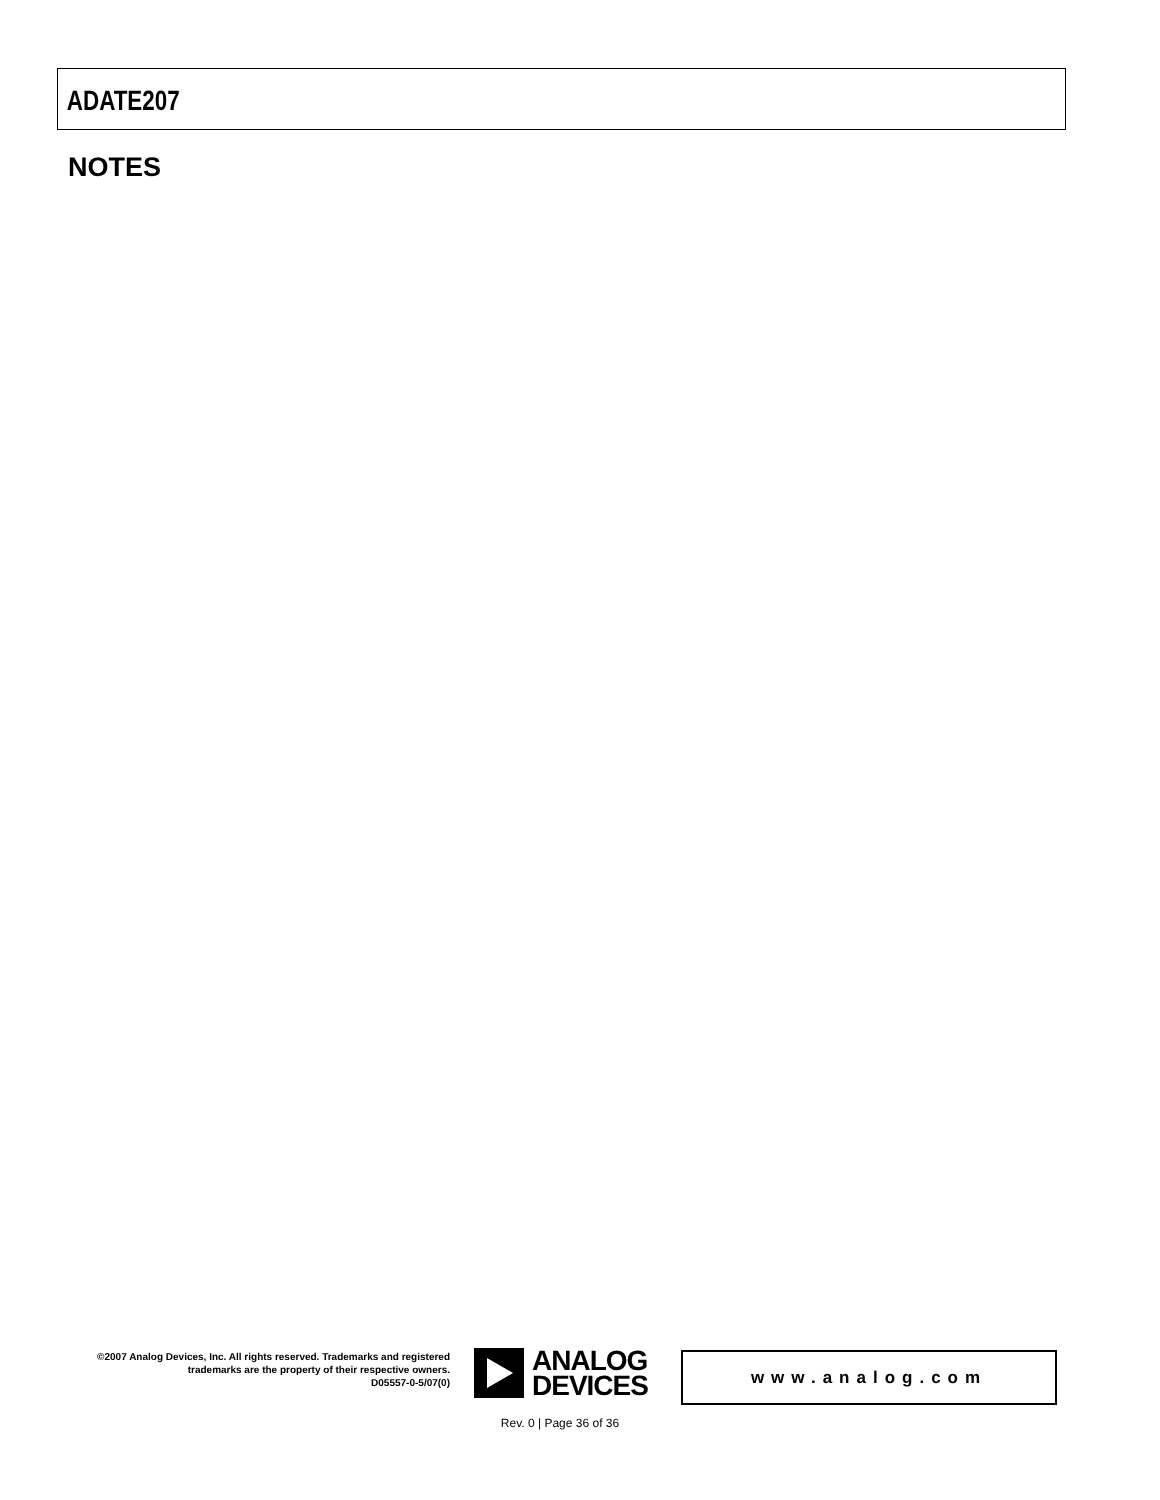ADATE207
NOTES
©2007 Analog Devices, Inc. All rights reserved. Trademarks and registered trademarks are the property of their respective owners.
D05557-0-5/07(0)
ANALOG
DEVICES
www.analog.com
Rev. 0 | Page 36 of 36